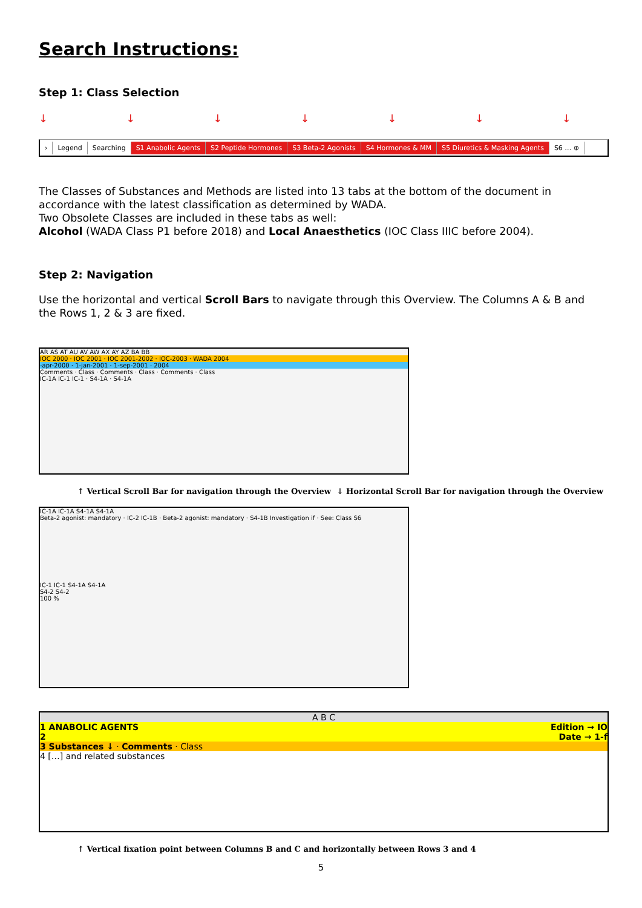Search Instructions:
Step 1: Class Selection
↓ ↓ ↓ ↓ ↓ ↓ ↓
› Legend Searching S1 Anabolic Agents S2 Peptide Hormones S3 Beta-2 Agonists S4 Hormones & MM S5 Diuretics & Masking Agents S6 … ⊕
The Classes of Substances and Methods are listed into 13 tabs at the bottom of the document in accordance with the latest classification as determined by WADA.
Two Obsolete Classes are included in these tabs as well:
Alcohol (WADA Class P1 before 2018) and Local Anaesthetics (IOC Class IIIC before 2004).
Step 2: Navigation
Use the horizontal and vertical Scroll Bars to navigate through this Overview. The Columns A & B and the Rows 1, 2 & 3 are fixed.
AR AS AT AU AV AW AX AY AZ BA BB
IOC 2000 · IOC 2001 · IOC 2001-2002 · IOC-2003 · WADA 2004
-apr-2000 · 1-jan-2001 · 1-sep-2001 · 2004
Comments · Class · Comments · Class · Comments · Class
IC-1A IC-1 IC-1 · S4-1A · S4-1A
↑ Vertical Scroll Bar for navigation through the Overview ↓ Horizontal Scroll Bar for navigation through the Overview
IC-1A IC-1A S4-1A S4-1A
Beta-2 agonist: mandatory · IC-2 IC-1B · Beta-2 agonist: mandatory · S4-1B Investigation if · See: Class S6
IC-1 IC-1 S4-1A S4-1A
S4-2 S4-2
100 %
A B C
1 ANABOLIC AGENTS Edition → IO
2 Date → 1-f
3 Substances ↓ · Comments · Class
4 […] and related substances
↑ Vertical fixation point between Columns B and C and horizontally between Rows 3 and 4
5